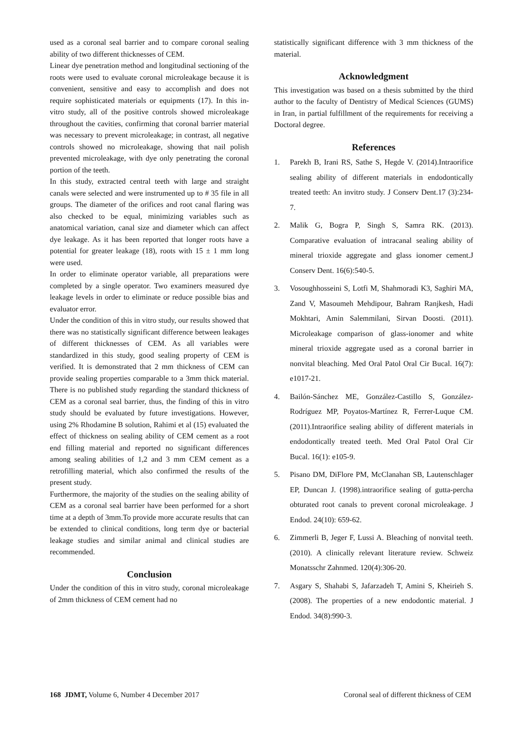used as a coronal seal barrier and to compare coronal sealing ability of two different thicknesses of CEM.
Linear dye penetration method and longitudinal sectioning of the roots were used to evaluate coronal microleakage because it is convenient, sensitive and easy to accomplish and does not require sophisticated materials or equipments (17). In this in-vitro study, all of the positive controls showed microleakage throughout the cavities, confirming that coronal barrier material was necessary to prevent microleakage; in contrast, all negative controls showed no microleakage, showing that nail polish prevented microleakage, with dye only penetrating the coronal portion of the teeth.
In this study, extracted central teeth with large and straight canals were selected and were instrumented up to # 35 file in all groups. The diameter of the orifices and root canal flaring was also checked to be equal, minimizing variables such as anatomical variation, canal size and diameter which can affect dye leakage. As it has been reported that longer roots have a potential for greater leakage (18), roots with 15 ± 1 mm long were used.
In order to eliminate operator variable, all preparations were completed by a single operator. Two examiners measured dye leakage levels in order to eliminate or reduce possible bias and evaluator error.
Under the condition of this in vitro study, our results showed that there was no statistically significant difference between leakages of different thicknesses of CEM. As all variables were standardized in this study, good sealing property of CEM is verified. It is demonstrated that 2 mm thickness of CEM can provide sealing properties comparable to a 3mm thick material. There is no published study regarding the standard thickness of CEM as a coronal seal barrier, thus, the finding of this in vitro study should be evaluated by future investigations. However, using 2% Rhodamine B solution, Rahimi et al (15) evaluated the effect of thickness on sealing ability of CEM cement as a root end filling material and reported no significant differences among sealing abilities of 1,2 and 3 mm CEM cement as a retrofilling material, which also confirmed the results of the present study.
Furthermore, the majority of the studies on the sealing ability of CEM as a coronal seal barrier have been performed for a short time at a depth of 3mm.To provide more accurate results that can be extended to clinical conditions, long term dye or bacterial leakage studies and similar animal and clinical studies are recommended.
Conclusion
Under the condition of this in vitro study, coronal microleakage of 2mm thickness of CEM cement had no
statistically significant difference with 3 mm thickness of the material.
Acknowledgment
This investigation was based on a thesis submitted by the third author to the faculty of Dentistry of Medical Sciences (GUMS) in Iran, in partial fulfillment of the requirements for receiving a Doctoral degree.
References
1. Parekh B, Irani RS, Sathe S, Hegde V. (2014).Intraorifice sealing ability of different materials in endodontically treated teeth: An invitro study. J Conserv Dent.17 (3):234-7.
2. Malik G, Bogra P, Singh S, Samra RK. (2013). Comparative evaluation of intracanal sealing ability of mineral trioxide aggregate and glass ionomer cement.J Conserv Dent. 16(6):540-5.
3. Vosoughhosseini S, Lotfi M, Shahmoradi K3, Saghiri MA, Zand V, Masoumeh Mehdipour, Bahram Ranjkesh, Hadi Mokhtari, Amin Salemmilani, Sirvan Doosti. (2011). Microleakage comparison of glass-ionomer and white mineral trioxide aggregate used as a coronal barrier in nonvital bleaching. Med Oral Patol Oral Cir Bucal. 16(7): e1017-21.
4. Bailón-Sánchez ME, González-Castillo S, González-Rodríguez MP, Poyatos-Martínez R, Ferrer-Luque CM. (2011).Intraorifice sealing ability of different materials in endodontically treated teeth. Med Oral Patol Oral Cir Bucal. 16(1): e105-9.
5. Pisano DM, DiFlore PM, McClanahan SB, Lautenschlager EP, Duncan J. (1998).intraorifice sealing of gutta-percha obturated root canals to prevent coronal microleakage. J Endod. 24(10): 659-62.
6. Zimmerli B, Jeger F, Lussi A. Bleaching of nonvital teeth. (2010). A clinically relevant literature review. Schweiz Monatsschr Zahnmed. 120(4):306-20.
7. Asgary S, Shahabi S, Jafarzadeh T, Amini S, Kheirieh S. (2008). The properties of a new endodontic material. J Endod. 34(8):990-3.
168 JDMT, Volume 6, Number 4 December 2017 Coronal seal of different thickness of CEM